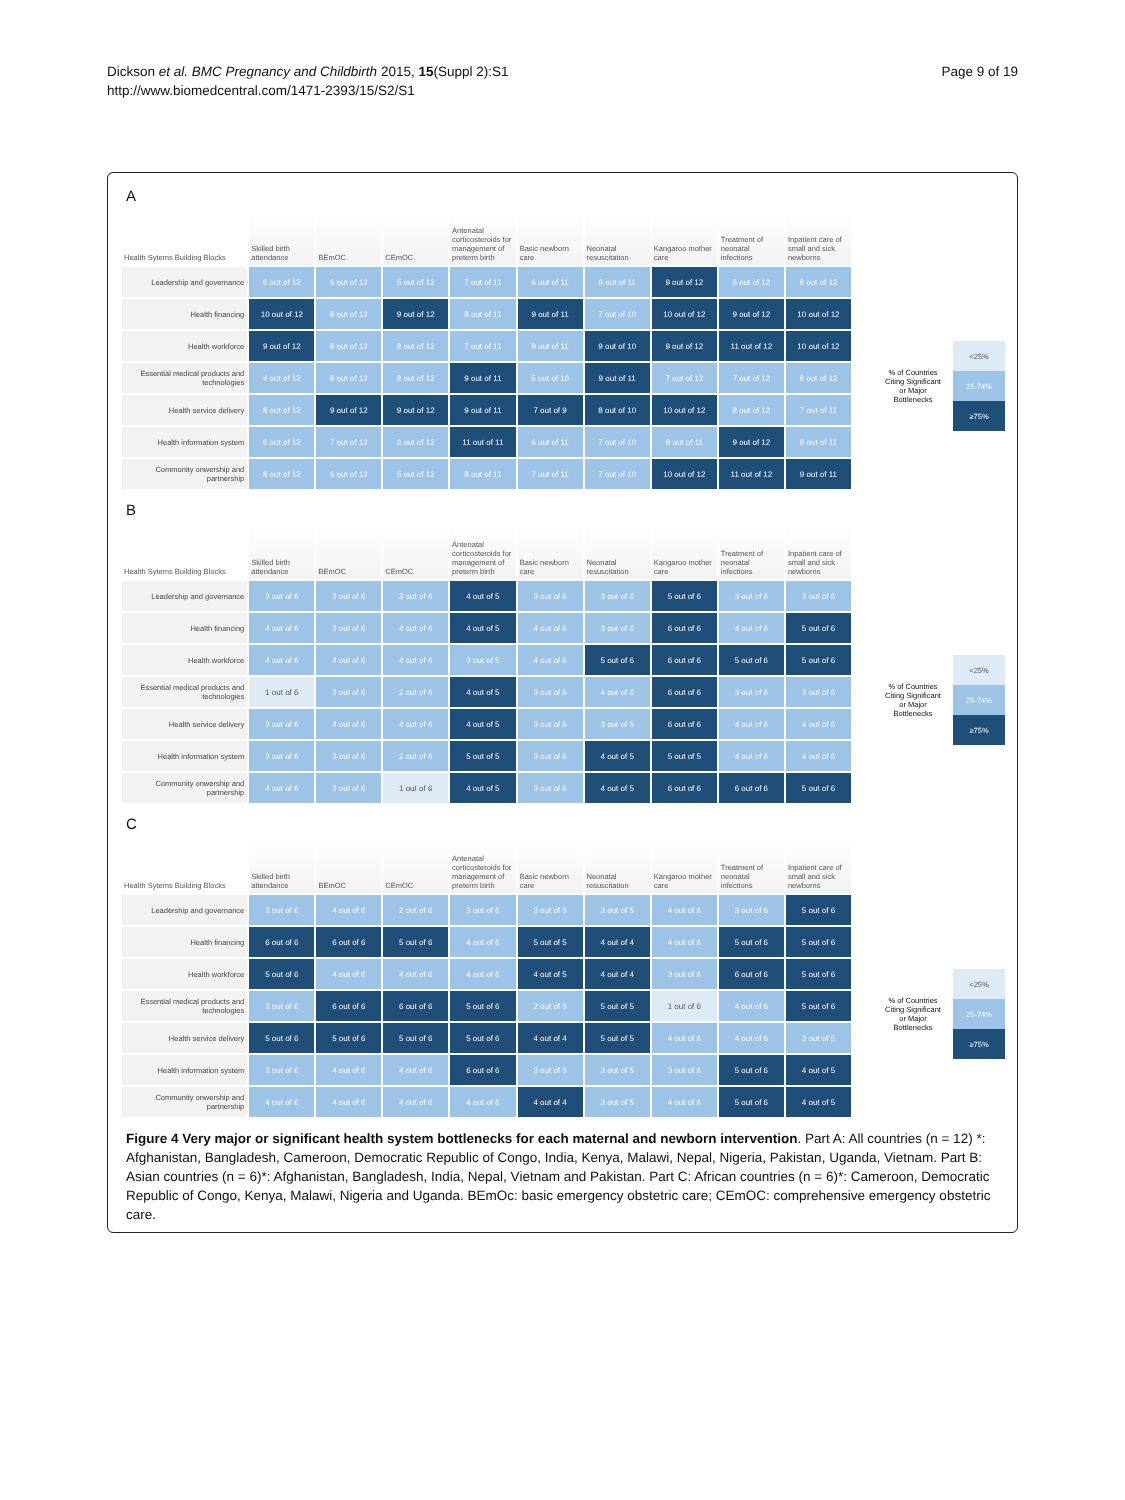Dickson et al. BMC Pregnancy and Childbirth 2015, 15(Suppl 2):S1
http://www.biomedcentral.com/1471-2393/15/S2/S1
Page 9 of 19
A
| Health Sytems Building Blocks | Skilled birth attendance | BEmOC | CEmOC | Antenatal corticosteroids for management of preterm birth | Basic newborn care | Neonatal resuscitation | Kangaroo mother care | Treatment of neonatal infections | Inpatient care of small and sick newborns |
| --- | --- | --- | --- | --- | --- | --- | --- | --- | --- |
| Leadership and governance | 6 out of 12 | 6 out of 12 | 5 out of 12 | 7 out of 11 | 6 out of 11 | 6 out of 11 | 9 out of 12 | 6 out of 12 | 8 out of 12 |
| Health financing | 10 out of 12 | 8 out of 12 | 9 out of 12 | 8 out of 11 | 9 out of 11 | 7 out of 10 | 10 out of 12 | 9 out of 12 | 10 out of 12 |
| Health workforce | 9 out of 12 | 8 out of 12 | 8 out of 12 | 7 out of 11 | 8 out of 11 | 9 out of 10 | 9 out of 12 | 11 out of 12 | 10 out of 12 |
| Essential medical products and technologies | 4 out of 12 | 8 out of 12 | 8 out of 12 | 9 out of 11 | 5 out of 10 | 9 out of 11 | 7 out of 12 | 7 out of 12 | 8 out of 12 |
| Health service delivery | 8 out of 12 | 9 out of 12 | 9 out of 12 | 9 out of 11 | 7 out of 9 | 8 out of 10 | 10 out of 12 | 8 out of 12 | 7 out of 11 |
| Health information system | 6 out of 12 | 7 out of 12 | 6 out of 12 | 11 out of 11 | 6 out of 11 | 7 out of 10 | 8 out of 11 | 9 out of 12 | 8 out of 11 |
| Community onwership and partnership | 8 out of 12 | 6 out of 12 | 5 out of 12 | 8 out of 11 | 7 out of 11 | 7 out of 10 | 10 out of 12 | 11 out of 12 | 9 out of 11 |
% of Countries Citing Significant or Major Bottlenecks
<25%
25-74%
≥75%
B
| Health Sytems Building Blocks | Skilled birth attendance | BEmOC | CEmOC | Antenatal corticosteroids for management of preterm birth | Basic newborn care | Neonatal resuscitation | Kangaroo mother care | Treatment of neonatal infections | Inpatient care of small and sick newborns |
| --- | --- | --- | --- | --- | --- | --- | --- | --- | --- |
| Leadership and governance | 3 out of 6 | 2 out of 6 | 3 out of 6 | 4 out of 5 | 3 out of 6 | 3 out of 6 | 5 out of 6 | 3 out of 6 | 3 out of 6 |
| Health financing | 4 out of 6 | 2 out of 6 | 4 out of 6 | 4 out of 5 | 4 out of 6 | 3 out of 6 | 6 out of 6 | 4 out of 6 | 5 out of 6 |
| Health workforce | 4 out of 6 | 4 out of 6 | 4 out of 6 | 3 out of 5 | 4 out of 6 | 5 out of 6 | 6 out of 6 | 5 out of 6 | 5 out of 6 |
| Essential medical products and technologies | 1 out of 6 | 2 out of 6 | 2 out of 6 | 4 out of 5 | 3 out of 5 | 4 out of 6 | 6 out of 6 | 3 out of 6 | 3 out of 6 |
| Health service delivery | 3 out of 6 | 4 out of 6 | 4 out of 6 | 4 out of 5 | 3 out of 5 | 3 out of 5 | 6 out of 6 | 4 out of 6 | 4 out of 6 |
| Health information system | 3 out of 6 | 3 out of 6 | 2 out of 6 | 5 out of 5 | 3 out of 6 | 4 out of 5 | 5 out of 5 | 4 out of 6 | 4 out of 6 |
| Community onwership and partnership | 4 out of 6 | 2 out of 6 | 1 out of 6 | 4 out of 5 | 3 out of 6 | 4 out of 5 | 6 out of 6 | 6 out of 6 | 5 out of 6 |
% of Countries Citing Significant or Major Bottlenecks
<25%
25-74%
≥75%
C
| Health Sytems Building Blocks | Skilled birth attendance | BEmOC | CEmOC | Antenatal corticosteroids for management of preterm birth | Basic newborn care | Neonatal resuscitation | Kangaroo mother care | Treatment of neonatal infections | Inpatient care of small and sick newborns |
| --- | --- | --- | --- | --- | --- | --- | --- | --- | --- |
| Leadership and governance | 3 out of 6 | 4 out of 6 | 2 out of 6 | 3 out of 6 | 3 out of 5 | 3 out of 5 | 4 out of 6 | 3 out of 6 | 5 out of 6 |
| Health financing | 6 out of 6 | 6 out of 6 | 5 out of 6 | 4 out of 6 | 5 out of 5 | 4 out of 4 | 4 out of 6 | 5 out of 6 | 5 out of 6 |
| Health workforce | 5 out of 6 | 4 out of 6 | 4 out of 6 | 4 out of 6 | 4 out of 5 | 4 out of 4 | 3 out of 6 | 6 out of 6 | 5 out of 6 |
| Essential medical products and technologies | 3 out of 6 | 6 out of 6 | 6 out of 6 | 5 out of 6 | 2 out of 5 | 5 out of 5 | 1 out of 6 | 4 out of 6 | 5 out of 6 |
| Health service delivery | 5 out of 6 | 5 out of 6 | 5 out of 6 | 5 out of 6 | 4 out of 4 | 5 out of 5 | 4 out of 6 | 4 out of 6 | 3 out of 5 |
| Health information system | 3 out of 6 | 4 out of 6 | 4 out of 6 | 6 out of 6 | 3 out of 5 | 3 out of 5 | 3 out of 6 | 5 out of 6 | 4 out of 5 |
| Community onwership and partnership | 4 out of 6 | 4 out of 6 | 4 out of 6 | 4 out of 6 | 4 out of 4 | 3 out of 5 | 4 out of 6 | 5 out of 6 | 4 out of 5 |
% of Countries Citing Significant or Major Bottlenecks
<25%
25-74%
≥75%
Figure 4 Very major or significant health system bottlenecks for each maternal and newborn intervention. Part A: All countries (n = 12) *: Afghanistan, Bangladesh, Cameroon, Democratic Republic of Congo, India, Kenya, Malawi, Nepal, Nigeria, Pakistan, Uganda, Vietnam. Part B: Asian countries (n = 6)*: Afghanistan, Bangladesh, India, Nepal, Vietnam and Pakistan. Part C: African countries (n = 6)*: Cameroon, Democratic Republic of Congo, Kenya, Malawi, Nigeria and Uganda. BEmOc: basic emergency obstetric care; CEmOC: comprehensive emergency obstetric care.